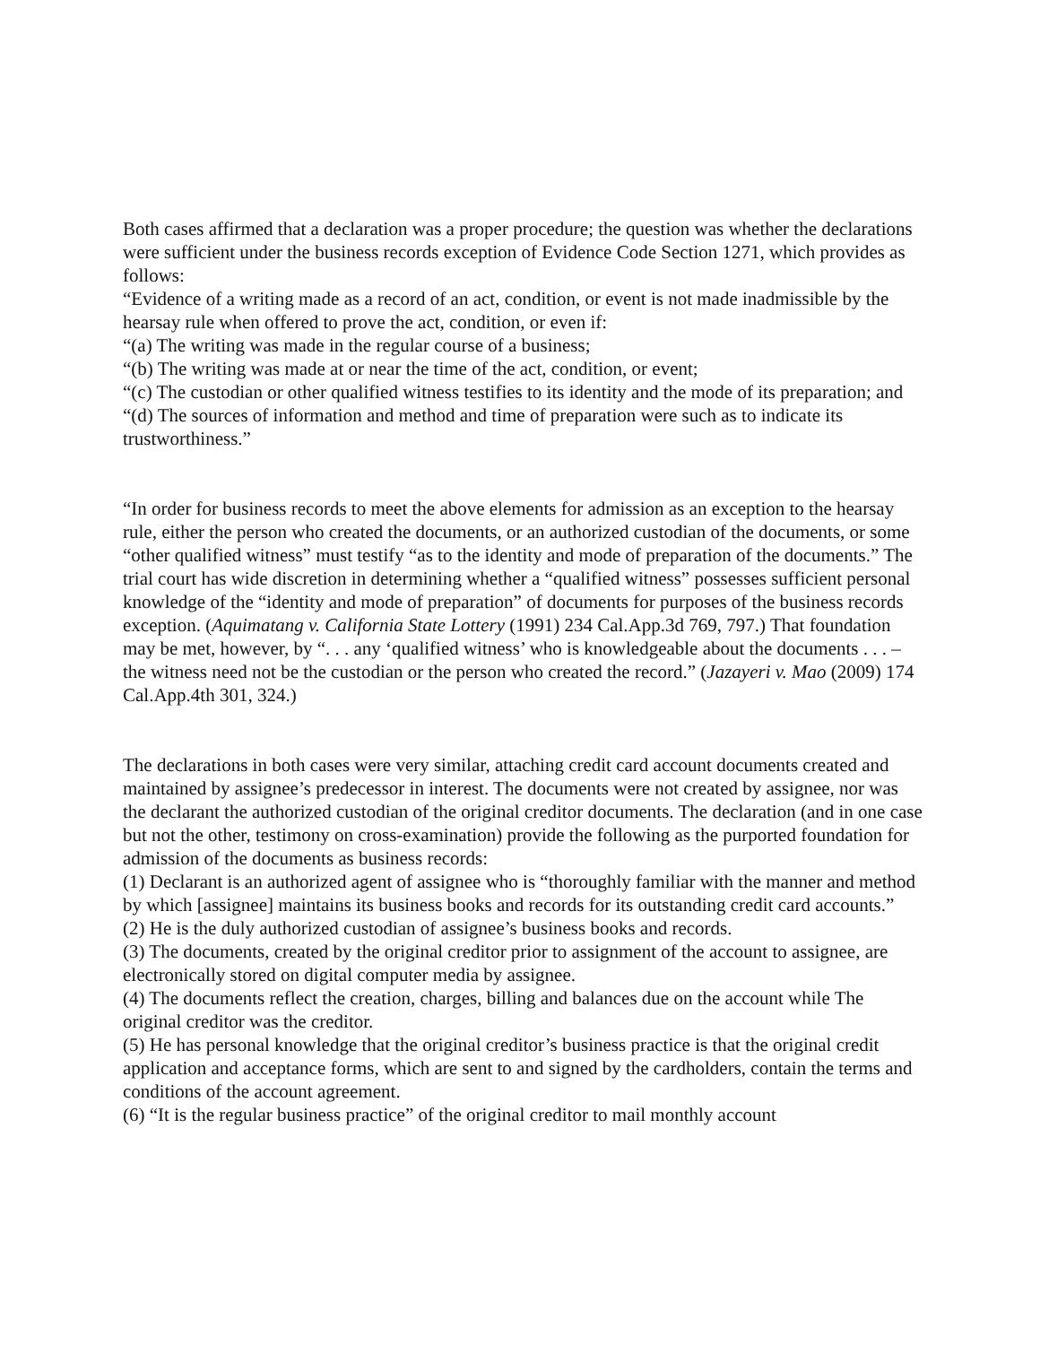Both cases affirmed that a declaration was a proper procedure; the question was whether the declarations were sufficient under the business records exception of Evidence Code Section 1271, which provides as follows:
“Evidence of a writing made as a record of an act, condition, or event is not made inadmissible by the hearsay rule when offered to prove the act, condition, or even if:
“(a) The writing was made in the regular course of a business;
“(b) The writing was made at or near the time of the act, condition, or event;
“(c) The custodian or other qualified witness testifies to its identity and the mode of its preparation; and
“(d) The sources of information and method and time of preparation were such as to indicate its trustworthiness.”
“In order for business records to meet the above elements for admission as an exception to the hearsay rule, either the person who created the documents, or an authorized custodian of the documents, or some “other qualified witness” must testify “as to the identity and mode of preparation of the documents.” The trial court has wide discretion in determining whether a “qualified witness” possesses sufficient personal knowledge of the “identity and mode of preparation” of documents for purposes of the business records exception. (Aquimatang v. California State Lottery (1991) 234 Cal.App.3d 769, 797.) That foundation may be met, however, by “. . . any ‘qualified witness’ who is knowledgeable about the documents . . . – the witness need not be the custodian or the person who created the record.” (Jazayeri v. Mao (2009) 174 Cal.App.4th 301, 324.)
The declarations in both cases were very similar, attaching credit card account documents created and maintained by assignee’s predecessor in interest. The documents were not created by assignee, nor was the declarant the authorized custodian of the original creditor documents. The declaration (and in one case but not the other, testimony on cross-examination) provide the following as the purported foundation for admission of the documents as business records:
(1) Declarant is an authorized agent of assignee who is “thoroughly familiar with the manner and method by which [assignee] maintains its business books and records for its outstanding credit card accounts.”
(2) He is the duly authorized custodian of assignee’s business books and records.
(3) The documents, created by the original creditor prior to assignment of the account to assignee, are electronically stored on digital computer media by assignee.
(4) The documents reflect the creation, charges, billing and balances due on the account while The original creditor was the creditor.
(5) He has personal knowledge that the original creditor’s business practice is that the original credit application and acceptance forms, which are sent to and signed by the cardholders, contain the terms and conditions of the account agreement.
(6) “It is the regular business practice” of the original creditor to mail monthly account